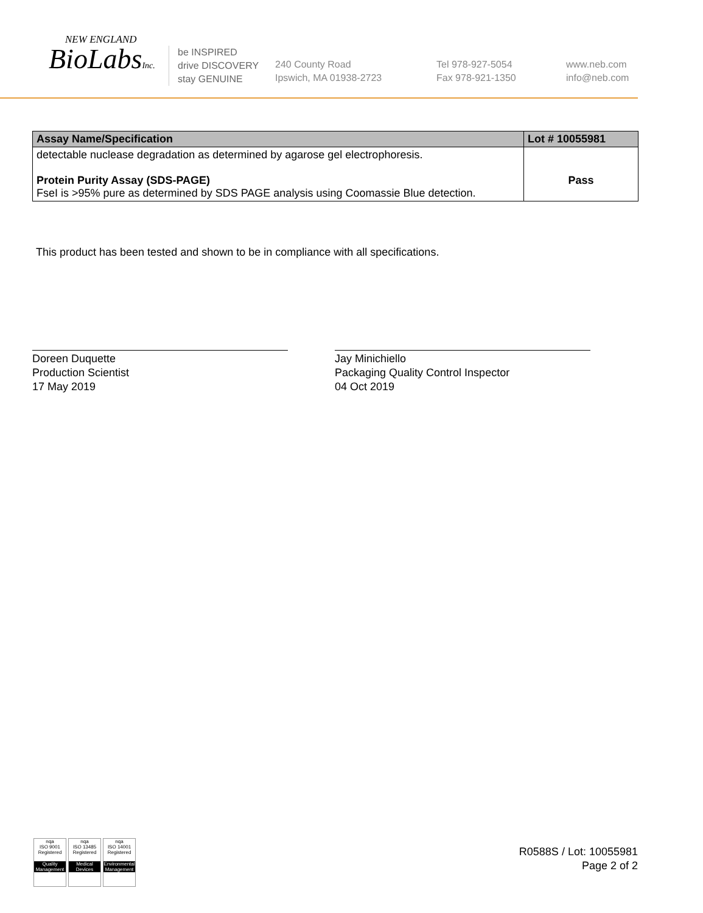NEW ENGLAND
BioLabsInc.
be INSPIRED
drive DISCOVERY
stay GENUINE
240 County Road
Ipswich, MA 01938-2723
Tel 978-927-5054
Fax 978-921-1350
www.neb.com
info@neb.com
| Assay Name/Specification | Lot # 10055981 |
| --- | --- |
| detectable nuclease degradation as determined by agarose gel electrophoresis. Protein Purity Assay (SDS-PAGE) FseI is >95% pure as determined by SDS PAGE analysis using Coomassie Blue detection. | Pass |
This product has been tested and shown to be in compliance with all specifications.
Doreen Duquette
Production Scientist
17 May 2019
Jay Minichiello
Packaging Quality Control Inspector
04 Oct 2019
nqa
ISO 9001
Registered
Quality Management
nqa
ISO 13485
Registered
Medical Devices
nqa
ISO 14001
Registered
Environmental Management
R0588S / Lot: 10055981
Page 2 of 2